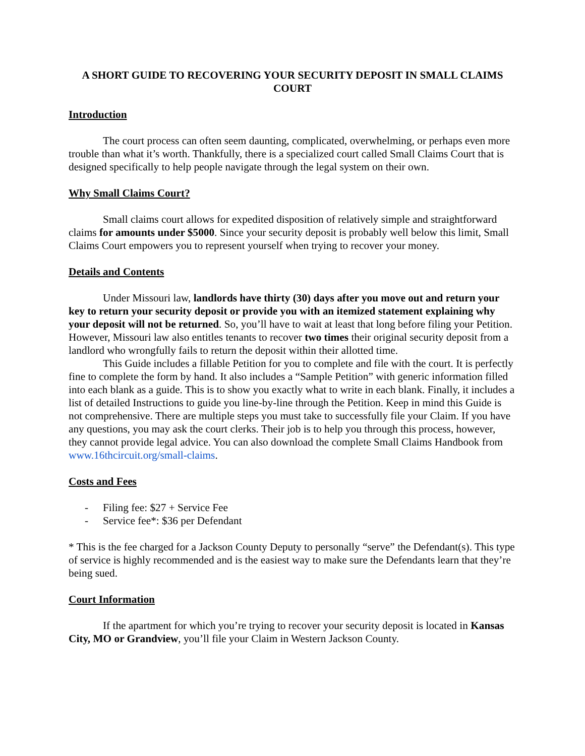A SHORT GUIDE TO RECOVERING YOUR SECURITY DEPOSIT IN SMALL CLAIMS COURT
Introduction
The court process can often seem daunting, complicated, overwhelming, or perhaps even more trouble than what it’s worth. Thankfully, there is a specialized court called Small Claims Court that is designed specifically to help people navigate through the legal system on their own.
Why Small Claims Court?
Small claims court allows for expedited disposition of relatively simple and straightforward claims for amounts under $5000. Since your security deposit is probably well below this limit, Small Claims Court empowers you to represent yourself when trying to recover your money.
Details and Contents
Under Missouri law, landlords have thirty (30) days after you move out and return your key to return your security deposit or provide you with an itemized statement explaining why your deposit will not be returned. So, you’ll have to wait at least that long before filing your Petition. However, Missouri law also entitles tenants to recover two times their original security deposit from a landlord who wrongfully fails to return the deposit within their allotted time.
This Guide includes a fillable Petition for you to complete and file with the court. It is perfectly fine to complete the form by hand. It also includes a “Sample Petition” with generic information filled into each blank as a guide. This is to show you exactly what to write in each blank. Finally, it includes a list of detailed Instructions to guide you line-by-line through the Petition. Keep in mind this Guide is not comprehensive. There are multiple steps you must take to successfully file your Claim. If you have any questions, you may ask the court clerks. Their job is to help you through this process, however, they cannot provide legal advice. You can also download the complete Small Claims Handbook from www.16thcircuit.org/small-claims.
Costs and Fees
- Filing fee: $27 + Service Fee
- Service fee*: $36 per Defendant
* This is the fee charged for a Jackson County Deputy to personally “serve” the Defendant(s). This type of service is highly recommended and is the easiest way to make sure the Defendants learn that they’re being sued.
Court Information
If the apartment for which you’re trying to recover your security deposit is located in Kansas City, MO or Grandview, you’ll file your Claim in Western Jackson County.